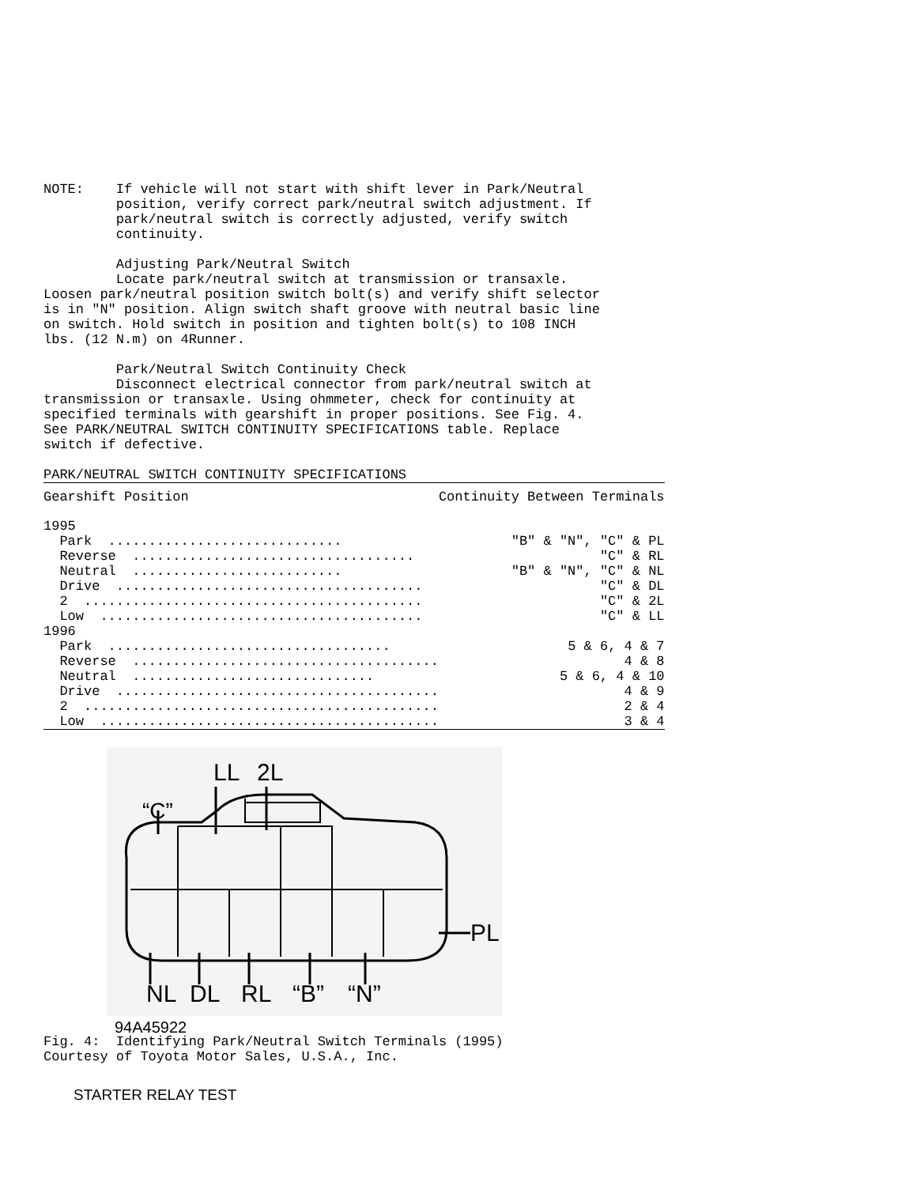NOTE:    If vehicle will not start with shift lever in Park/Neutral
         position, verify correct park/neutral switch adjustment. If
         park/neutral switch is correctly adjusted, verify switch
         continuity.

         Adjusting Park/Neutral Switch
         Locate park/neutral switch at transmission or transaxle.
Loosen park/neutral position switch bolt(s) and verify shift selector
is in "N" position. Align switch shaft groove with neutral basic line
on switch. Hold switch in position and tighten bolt(s) to 108 INCH
lbs. (12 N.m) on 4Runner.

         Park/Neutral Switch Continuity Check
         Disconnect electrical connector from park/neutral switch at
transmission or transaxle. Using ohmmeter, check for continuity at
specified terminals with gearshift in proper positions. See Fig. 4.
See PARK/NEUTRAL SWITCH CONTINUITY SPECIFICATIONS table. Replace
switch if defective.

PARK/NEUTRAL SWITCH CONTINUITY SPECIFICATIONS
| Gearshift Position | Continuity Between Terminals |
| 1995 | |
| Park ............................. | "B" & "N", "C" & PL |
| Reverse ................................... | "C" & RL |
| Neutral .......................... | "B" & "N", "C" & NL |
| Drive ...................................... | "C" & DL |
| 2 .......................................... | "C" & 2L |
| Low ........................................ | "C" & LL |
| 1996 | |
| Park ................................... | 5 & 6, 4 & 7 |
| Reverse ...................................... | 4 & 8 |
| Neutral .............................. | 5 & 6, 4 & 10 |
| Drive ........................................ | 4 & 9 |
| 2 ............................................ | 2 & 4 |
| Low .......................................... | 3 & 4 |
LL
2L
“C”
NL
DL
RL
“B”
“N”
PL
94A45922
Fig. 4:  Identifying Park/Neutral Switch Terminals (1995)
Courtesy of Toyota Motor Sales, U.S.A., Inc.
STARTER RELAY TEST